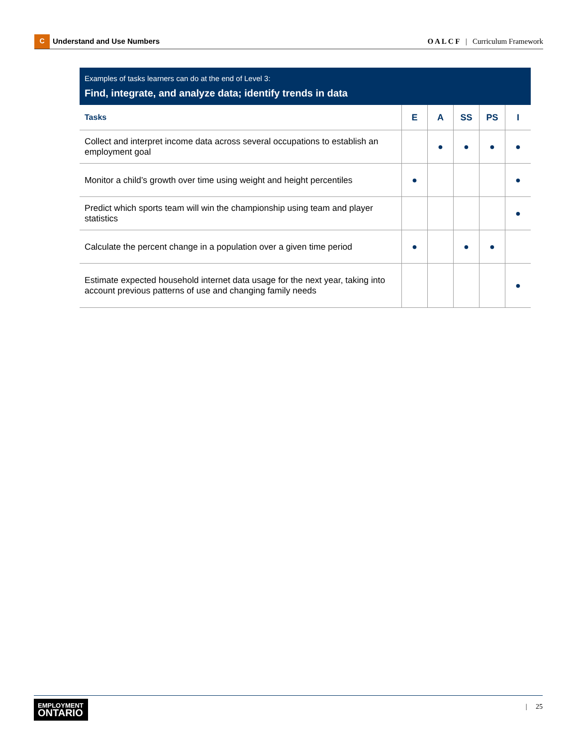C Understand and Use Numbers
O A L C F | Curriculum Framework
Examples of tasks learners can do at the end of Level 3:
Find, integrate, and analyze data; identify trends in data
| Tasks | E | A | SS | PS | I |
| --- | --- | --- | --- | --- | --- |
| Collect and interpret income data across several occupations to establish an employment goal | | ● | ● | ● | ● |
| Monitor a child’s growth over time using weight and height percentiles | ● | | | | ● |
| Predict which sports team will win the championship using team and player statistics | | | | | ● |
| Calculate the percent change in a population over a given time period | ● | | ● | ● | |
| Estimate expected household internet data usage for the next year, taking into account previous patterns of use and changing family needs | | | | | ● |
EMPLOYMENT
ONTARIO
| 25